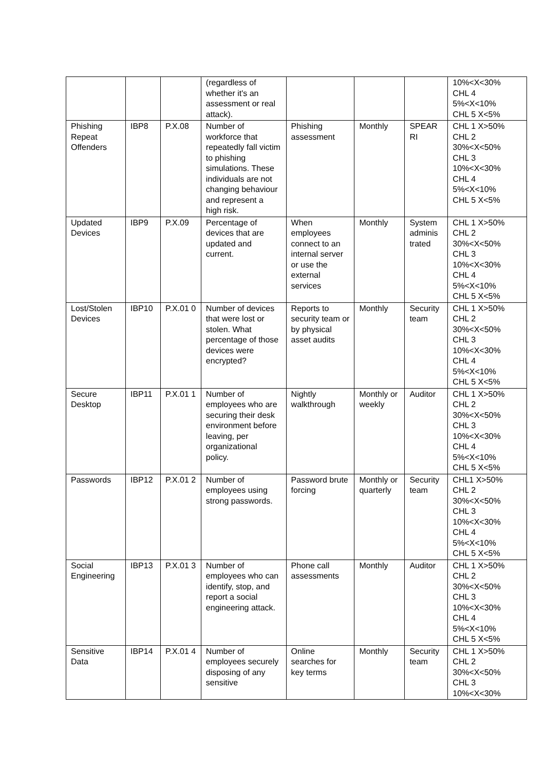| | | | (regardless of whether it's an assessment or real attack). | | | | 10%<X<30% CHL 4 5%<X<10% CHL 5 X<5% |
| Phishing Repeat Offenders | IBP8 | P.X.08 | Number of workforce that repeatedly fall victim to phishing simulations. These individuals are not changing behaviour and represent a high risk. | Phishing assessment | Monthly | SPEAR RI | CHL 1 X>50% CHL 2 30%<X<50% CHL 3 10%<X<30% CHL 4 5%<X<10% CHL 5 X<5% |
| Updated Devices | IBP9 | P.X.09 | Percentage of devices that are updated and current. | When employees connect to an internal server or use the external services | Monthly | System adminis trated | CHL 1 X>50% CHL 2 30%<X<50% CHL 3 10%<X<30% CHL 4 5%<X<10% CHL 5 X<5% |
| Lost/Stolen Devices | IBP10 | P.X.01 0 | Number of devices that were lost or stolen. What percentage of those devices were encrypted? | Reports to security team or by physical asset audits | Monthly | Security team | CHL 1 X>50% CHL 2 30%<X<50% CHL 3 10%<X<30% CHL 4 5%<X<10% CHL 5 X<5% |
| Secure Desktop | IBP11 | P.X.01 1 | Number of employees who are securing their desk environment before leaving, per organizational policy. | Nightly walkthrough | Monthly or weekly | Auditor | CHL 1 X>50% CHL 2 30%<X<50% CHL 3 10%<X<30% CHL 4 5%<X<10% CHL 5 X<5% |
| Passwords | IBP12 | P.X.01 2 | Number of employees using strong passwords. | Password brute forcing | Monthly or quarterly | Security team | CHL1 X>50% CHL 2 30%<X<50% CHL 3 10%<X<30% CHL 4 5%<X<10% CHL 5 X<5% |
| Social Engineering | IBP13 | P.X.01 3 | Number of employees who can identify, stop, and report a social engineering attack. | Phone call assessments | Monthly | Auditor | CHL 1 X>50% CHL 2 30%<X<50% CHL 3 10%<X<30% CHL 4 5%<X<10% CHL 5 X<5% |
| Sensitive Data | IBP14 | P.X.01 4 | Number of employees securely disposing of any sensitive | Online searches for key terms | Monthly | Security team | CHL 1 X>50% CHL 2 30%<X<50% CHL 3 10%<X<30% |